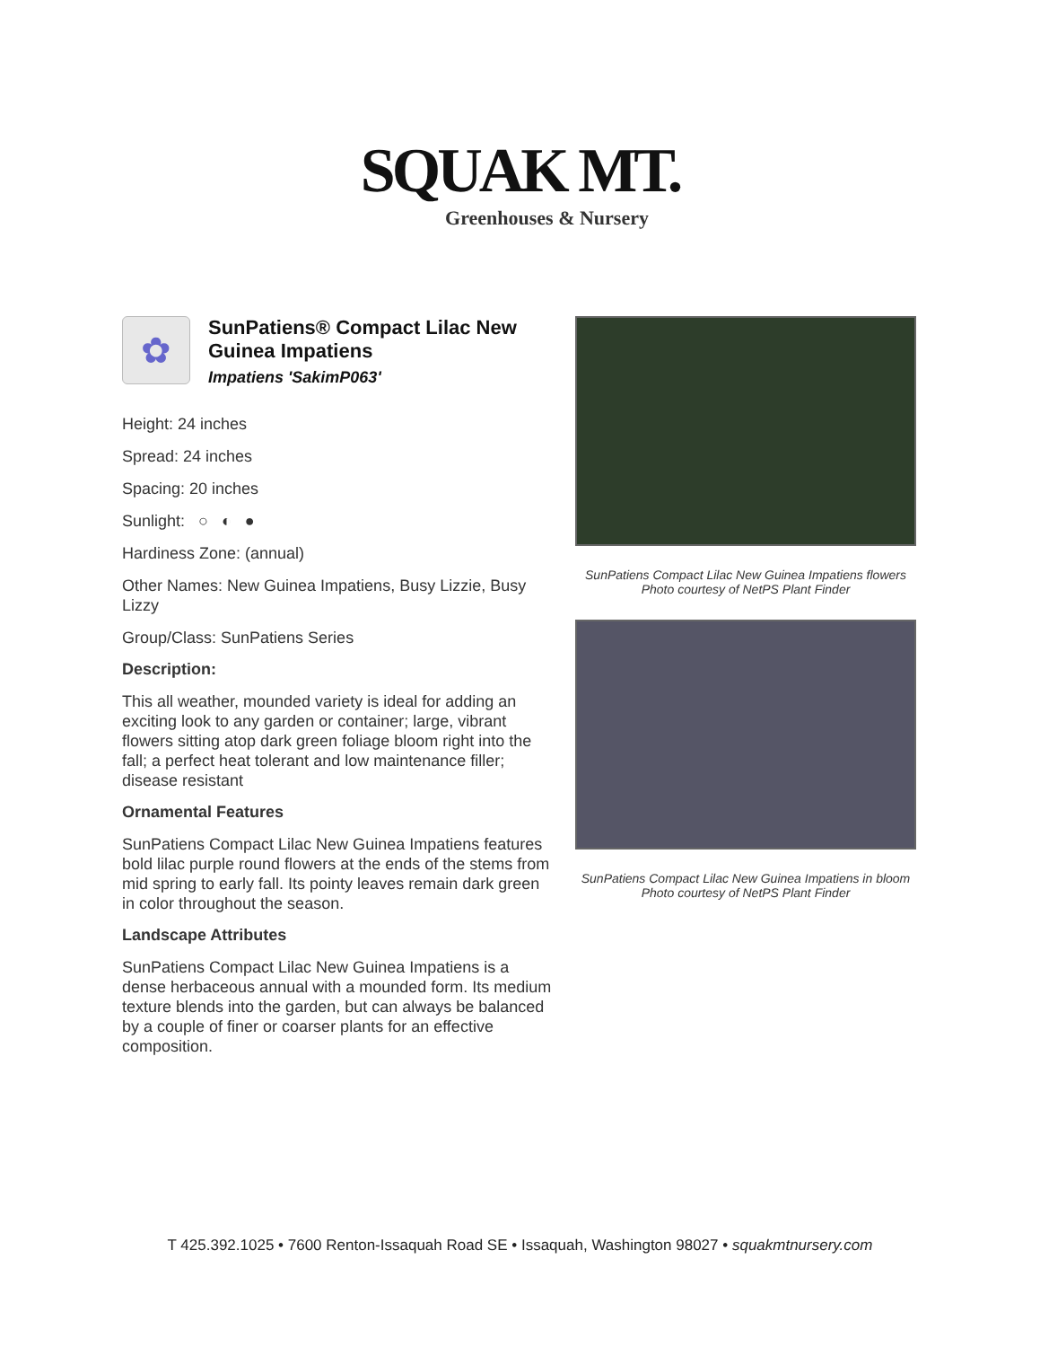SQUAK MT.
Greenhouses & Nursery
✿
SunPatiens® Compact Lilac New Guinea Impatiens
Impatiens 'SakimP063'
Height: 24 inches
Spread: 24 inches
Spacing: 20 inches
Sunlight: ○ ◐ ●
Hardiness Zone: (annual)
Other Names: New Guinea Impatiens, Busy Lizzie, Busy Lizzy
Group/Class: SunPatiens Series
Description:
This all weather, mounded variety is ideal for adding an exciting look to any garden or container; large, vibrant flowers sitting atop dark green foliage bloom right into the fall; a perfect heat tolerant and low maintenance filler; disease resistant
Ornamental Features
SunPatiens Compact Lilac New Guinea Impatiens features bold lilac purple round flowers at the ends of the stems from mid spring to early fall. Its pointy leaves remain dark green in color throughout the season.
Landscape Attributes
SunPatiens Compact Lilac New Guinea Impatiens is a dense herbaceous annual with a mounded form. Its medium texture blends into the garden, but can always be balanced by a couple of finer or coarser plants for an effective composition.
SunPatiens Compact Lilac New Guinea Impatiens flowers
Photo courtesy of NetPS Plant Finder
SunPatiens Compact Lilac New Guinea Impatiens in bloom
Photo courtesy of NetPS Plant Finder
T 425.392.1025 • 7600 Renton-Issaquah Road SE • Issaquah, Washington 98027 • squakmtnursery.com